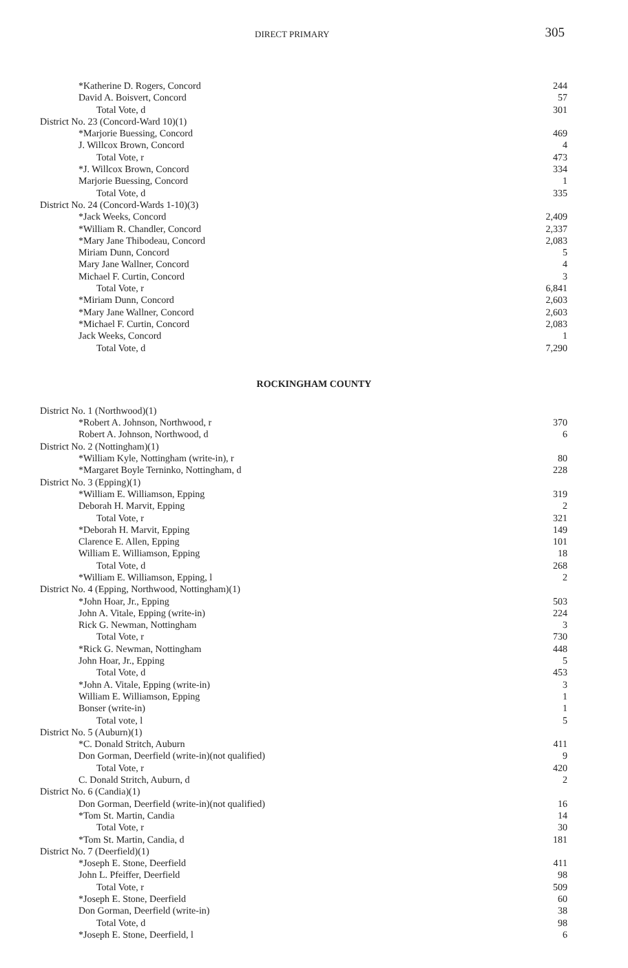DIRECT PRIMARY 305
| *Katherine D. Rogers, Concord | 244 |
| David A. Boisvert, Concord | 57 |
| Total Vote, d | 301 |
| District No. 23 (Concord-Ward 10)(1) | |
| *Marjorie Buessing, Concord | 469 |
| J. Willcox Brown, Concord | 4 |
| Total Vote, r | 473 |
| *J. Willcox Brown, Concord | 334 |
| Marjorie Buessing, Concord | 1 |
| Total Vote, d | 335 |
| District No. 24 (Concord-Wards 1-10)(3) | |
| *Jack Weeks, Concord | 2,409 |
| *William R. Chandler, Concord | 2,337 |
| *Mary Jane Thibodeau, Concord | 2,083 |
| Miriam Dunn, Concord | 5 |
| Mary Jane Wallner, Concord | 4 |
| Michael F. Curtin, Concord | 3 |
| Total Vote, r | 6,841 |
| *Miriam Dunn, Concord | 2,603 |
| *Mary Jane Wallner, Concord | 2,603 |
| *Michael F. Curtin, Concord | 2,083 |
| Jack Weeks, Concord | 1 |
| Total Vote, d | 7,290 |
ROCKINGHAM COUNTY
| District No. 1 (Northwood)(1) | |
| *Robert A. Johnson, Northwood, r | 370 |
| Robert A. Johnson, Northwood, d | 6 |
| District No. 2 (Nottingham)(1) | |
| *William Kyle, Nottingham (write-in), r | 80 |
| *Margaret Boyle Terninko, Nottingham, d | 228 |
| District No. 3 (Epping)(1) | |
| *William E. Williamson, Epping | 319 |
| Deborah H. Marvit, Epping | 2 |
| Total Vote, r | 321 |
| *Deborah H. Marvit, Epping | 149 |
| Clarence E. Allen, Epping | 101 |
| William E. Williamson, Epping | 18 |
| Total Vote, d | 268 |
| *William E. Williamson, Epping, l | 2 |
| District No. 4 (Epping, Northwood, Nottingham)(1) | |
| *John Hoar, Jr., Epping | 503 |
| John A. Vitale, Epping (write-in) | 224 |
| Rick G. Newman, Nottingham | 3 |
| Total Vote, r | 730 |
| *Rick G. Newman, Nottingham | 448 |
| John Hoar, Jr., Epping | 5 |
| Total Vote, d | 453 |
| *John A. Vitale, Epping (write-in) | 3 |
| William E. Williamson, Epping | 1 |
| Bonser (write-in) | 1 |
| Total vote, l | 5 |
| District No. 5 (Auburn)(1) | |
| *C. Donald Stritch, Auburn | 411 |
| Don Gorman, Deerfield (write-in)(not qualified) | 9 |
| Total Vote, r | 420 |
| C. Donald Stritch, Auburn, d | 2 |
| District No. 6 (Candia)(1) | |
| Don Gorman, Deerfield (write-in)(not qualified) | 16 |
| *Tom St. Martin, Candia | 14 |
| Total Vote, r | 30 |
| *Tom St. Martin, Candia, d | 181 |
| District No. 7 (Deerfield)(1) | |
| *Joseph E. Stone, Deerfield | 411 |
| John L. Pfeiffer, Deerfield | 98 |
| Total Vote, r | 509 |
| *Joseph E. Stone, Deerfield | 60 |
| Don Gorman, Deerfield (write-in) | 38 |
| Total Vote, d | 98 |
| *Joseph E. Stone, Deerfield, l | 6 |